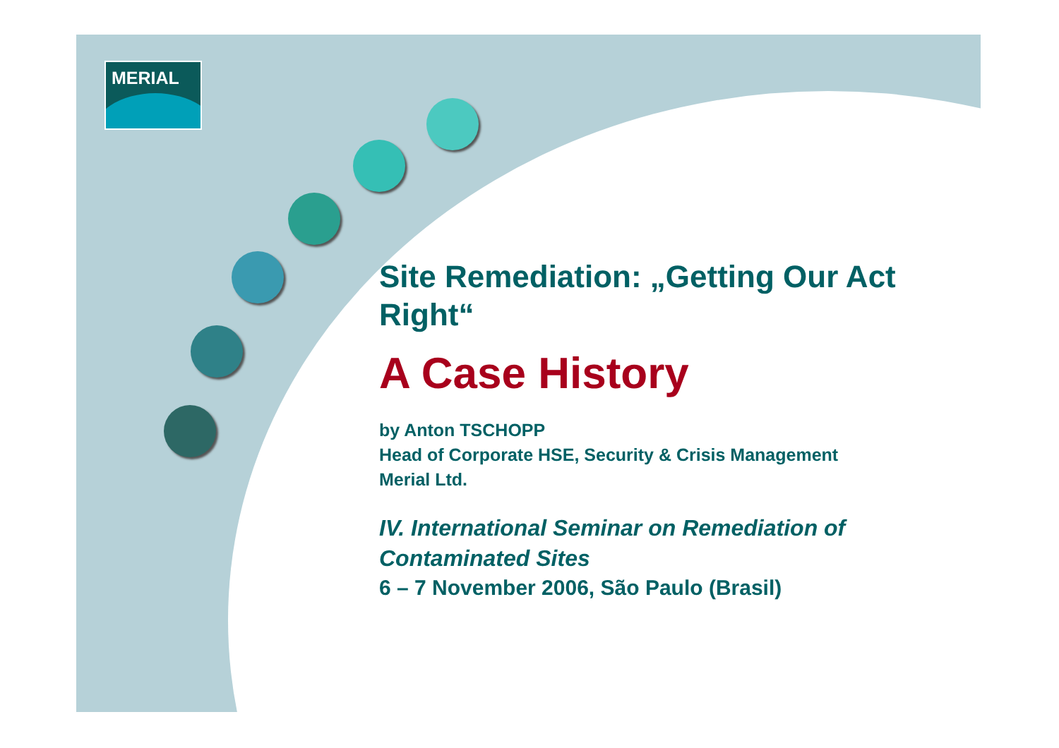MERIAL
Site Remediation: „Getting Our Act Right“
A Case History
by Anton TSCHOPP
Head of Corporate HSE, Security & Crisis Management
Merial Ltd.
IV. International Seminar on Remediation of Contaminated Sites
6 – 7 November 2006, São Paulo (Brasil)